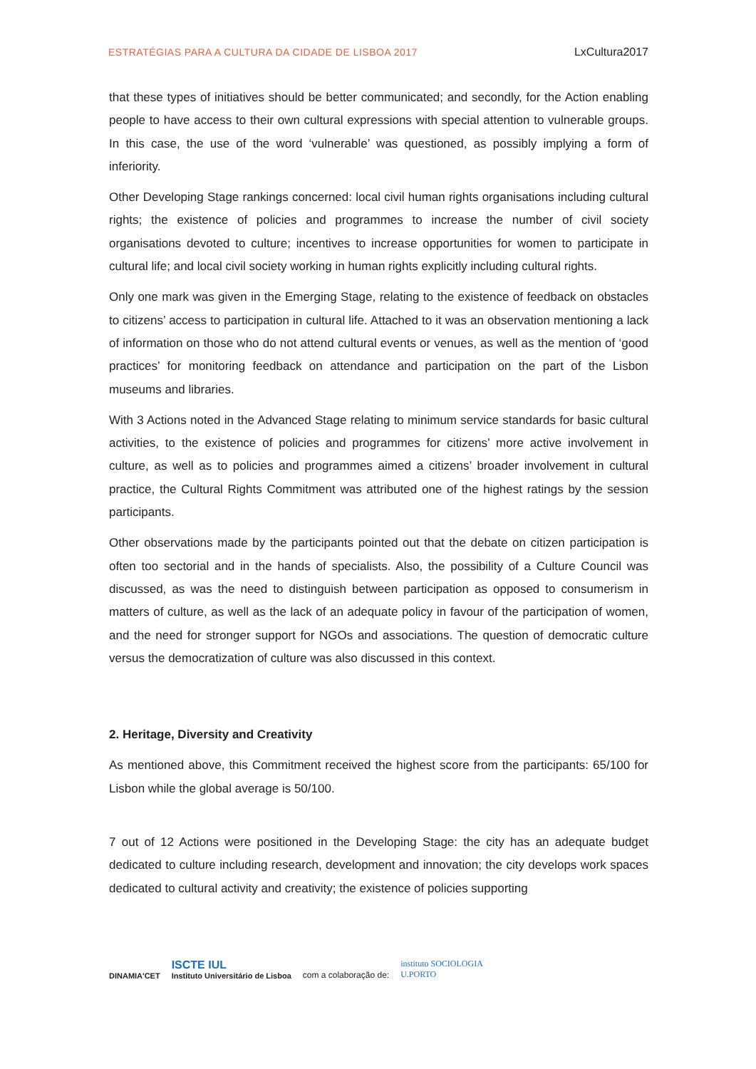ESTRATÉGIAS PARA A CULTURA DA CIDADE DE LISBOA 2017 LxCultura2017
that these types of initiatives should be better communicated; and secondly, for the Action enabling people to have access to their own cultural expressions with special attention to vulnerable groups. In this case, the use of the word ‘vulnerable’ was questioned, as possibly implying a form of inferiority.
Other Developing Stage rankings concerned: local civil human rights organisations including cultural rights; the existence of policies and programmes to increase the number of civil society organisations devoted to culture; incentives to increase opportunities for women to participate in cultural life; and local civil society working in human rights explicitly including cultural rights.
Only one mark was given in the Emerging Stage, relating to the existence of feedback on obstacles to citizens’ access to participation in cultural life. Attached to it was an observation mentioning a lack of information on those who do not attend cultural events or venues, as well as the mention of ‘good practices’ for monitoring feedback on attendance and participation on the part of the Lisbon museums and libraries.
With 3 Actions noted in the Advanced Stage relating to minimum service standards for basic cultural activities, to the existence of policies and programmes for citizens’ more active involvement in culture, as well as to policies and programmes aimed a citizens’ broader involvement in cultural practice, the Cultural Rights Commitment was attributed one of the highest ratings by the session participants.
Other observations made by the participants pointed out that the debate on citizen participation is often too sectorial and in the hands of specialists. Also, the possibility of a Culture Council was discussed, as was the need to distinguish between participation as opposed to consumerism in matters of culture, as well as the lack of an adequate policy in favour of the participation of women, and the need for stronger support for NGOs and associations. The question of democratic culture versus the democratization of culture was also discussed in this context.
2. Heritage, Diversity and Creativity
As mentioned above, this Commitment received the highest score from the participants: 65/100 for Lisbon while the global average is 50/100.
7 out of 12 Actions were positioned in the Developing Stage: the city has an adequate budget dedicated to culture including research, development and innovation; the city develops work spaces dedicated to cultural activity and creativity; the existence of policies supporting
DINAMIA'CET
ISCTE IUL
Instituto Universitário de Lisboa
com a colaboração de:
instituto SOCIOLOGIA
U.PORTO